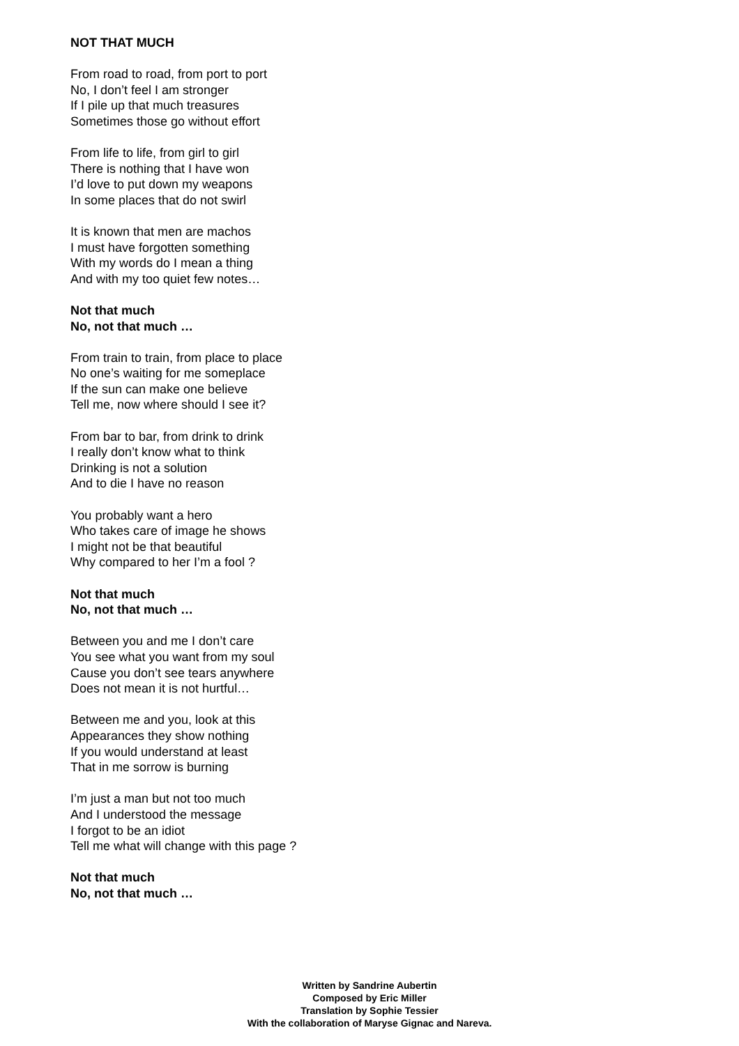NOT THAT MUCH
From road to road, from port to port
No, I don’t feel I am stronger
If I pile up that much treasures
Sometimes those go without effort
From life to life, from girl to girl
There is nothing that I have won
I’d love to put down my weapons
In some places that do not swirl
It is known that men are machos
I must have forgotten something
With my words do I mean a thing
And with my too quiet few notes…
Not that much
No, not that much …
From train to train, from place to place
No one’s waiting for me someplace
If the sun can make one believe
Tell me, now where should I see it?
From bar to bar, from drink to drink
I really don’t know what to think
Drinking is not a solution
And to die I have no reason
You probably want a hero
Who takes care of image he shows
I might not be that beautiful
Why compared to her I’m a fool ?
Not that much
No, not that much …
Between you and me I don’t care
You see what you want from my soul
Cause you don’t see tears anywhere
Does not mean it is not hurtful…
Between me and you, look at this
Appearances they show nothing
If you would understand at least
That in me sorrow is burning
I’m just a man but not too much
And I understood the message
I forgot to be an idiot
Tell me what will change with this page ?
Not that much
No, not that much …
Written by Sandrine Aubertin
Composed by Eric Miller
Translation by Sophie Tessier
With the collaboration of Maryse Gignac and Nareva.